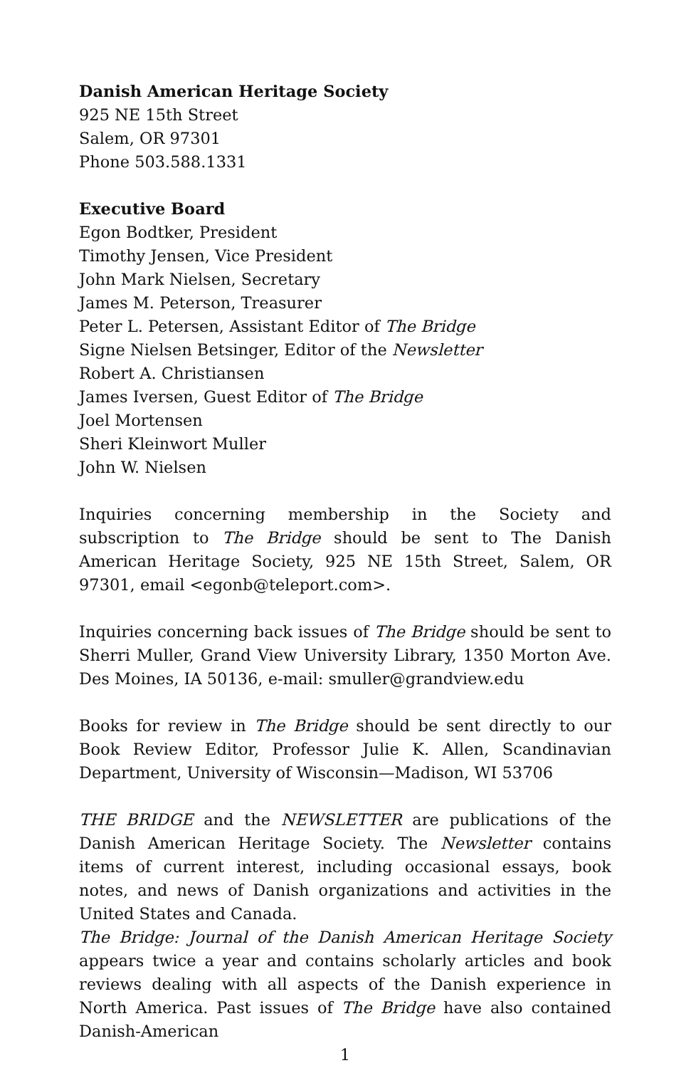Danish American Heritage Society
925 NE 15th Street
Salem, OR 97301
Phone 503.588.1331
Executive Board
Egon Bodtker, President
Timothy Jensen, Vice President
John Mark Nielsen, Secretary
James M. Peterson, Treasurer
Peter L. Petersen, Assistant Editor of The Bridge
Signe Nielsen Betsinger, Editor of the Newsletter
Robert A. Christiansen
James Iversen, Guest Editor of The Bridge
Joel Mortensen
Sheri Kleinwort Muller
John W. Nielsen
Inquiries concerning membership in the Society and subscription to The Bridge should be sent to The Danish American Heritage Society, 925 NE 15th Street, Salem, OR 97301, email <egonb@teleport.com>.
Inquiries concerning back issues of The Bridge should be sent to Sherri Muller, Grand View University Library, 1350 Morton Ave. Des Moines, IA 50136, e-mail: smuller@grandview.edu
Books for review in The Bridge should be sent directly to our Book Review Editor, Professor Julie K. Allen, Scandinavian Department, University of Wisconsin—Madison, WI 53706
THE BRIDGE and the NEWSLETTER are publications of the Danish American Heritage Society. The Newsletter contains items of current interest, including occasional essays, book notes, and news of Danish organizations and activities in the United States and Canada.
The Bridge: Journal of the Danish American Heritage Society appears twice a year and contains scholarly articles and book reviews dealing with all aspects of the Danish experience in North America. Past issues of The Bridge have also contained Danish-American
1